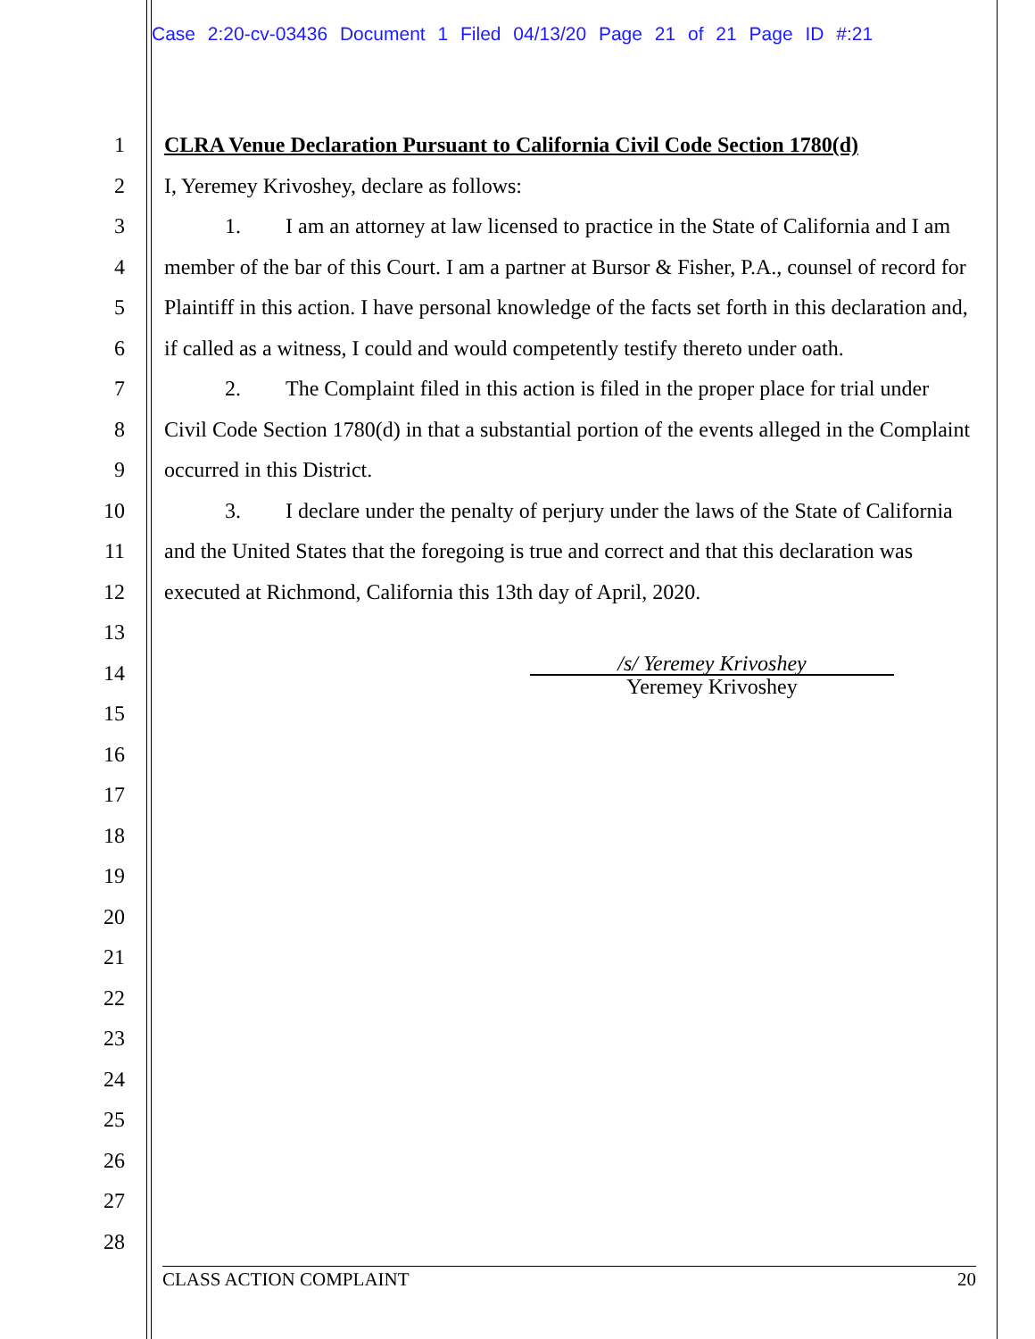Case 2:20-cv-03436 Document 1 Filed 04/13/20 Page 21 of 21 Page ID #:21
1
2
3
4
5
6
7
8
9
10
11
12
13
14
15
16
17
18
19
20
21
22
23
24
25
26
27
28
CLRA Venue Declaration Pursuant to California Civil Code Section 1780(d)
I, Yeremey Krivoshey, declare as follows:
1. I am an attorney at law licensed to practice in the State of California and I am member of the bar of this Court. I am a partner at Bursor & Fisher, P.A., counsel of record for Plaintiff in this action. I have personal knowledge of the facts set forth in this declaration and, if called as a witness, I could and would competently testify thereto under oath.
2. The Complaint filed in this action is filed in the proper place for trial under Civil Code Section 1780(d) in that a substantial portion of the events alleged in the Complaint occurred in this District.
3. I declare under the penalty of perjury under the laws of the State of California and the United States that the foregoing is true and correct and that this declaration was executed at Richmond, California this 13th day of April, 2020.
/s/ Yeremey Krivoshey
Yeremey Krivoshey
CLASS ACTION COMPLAINT 20